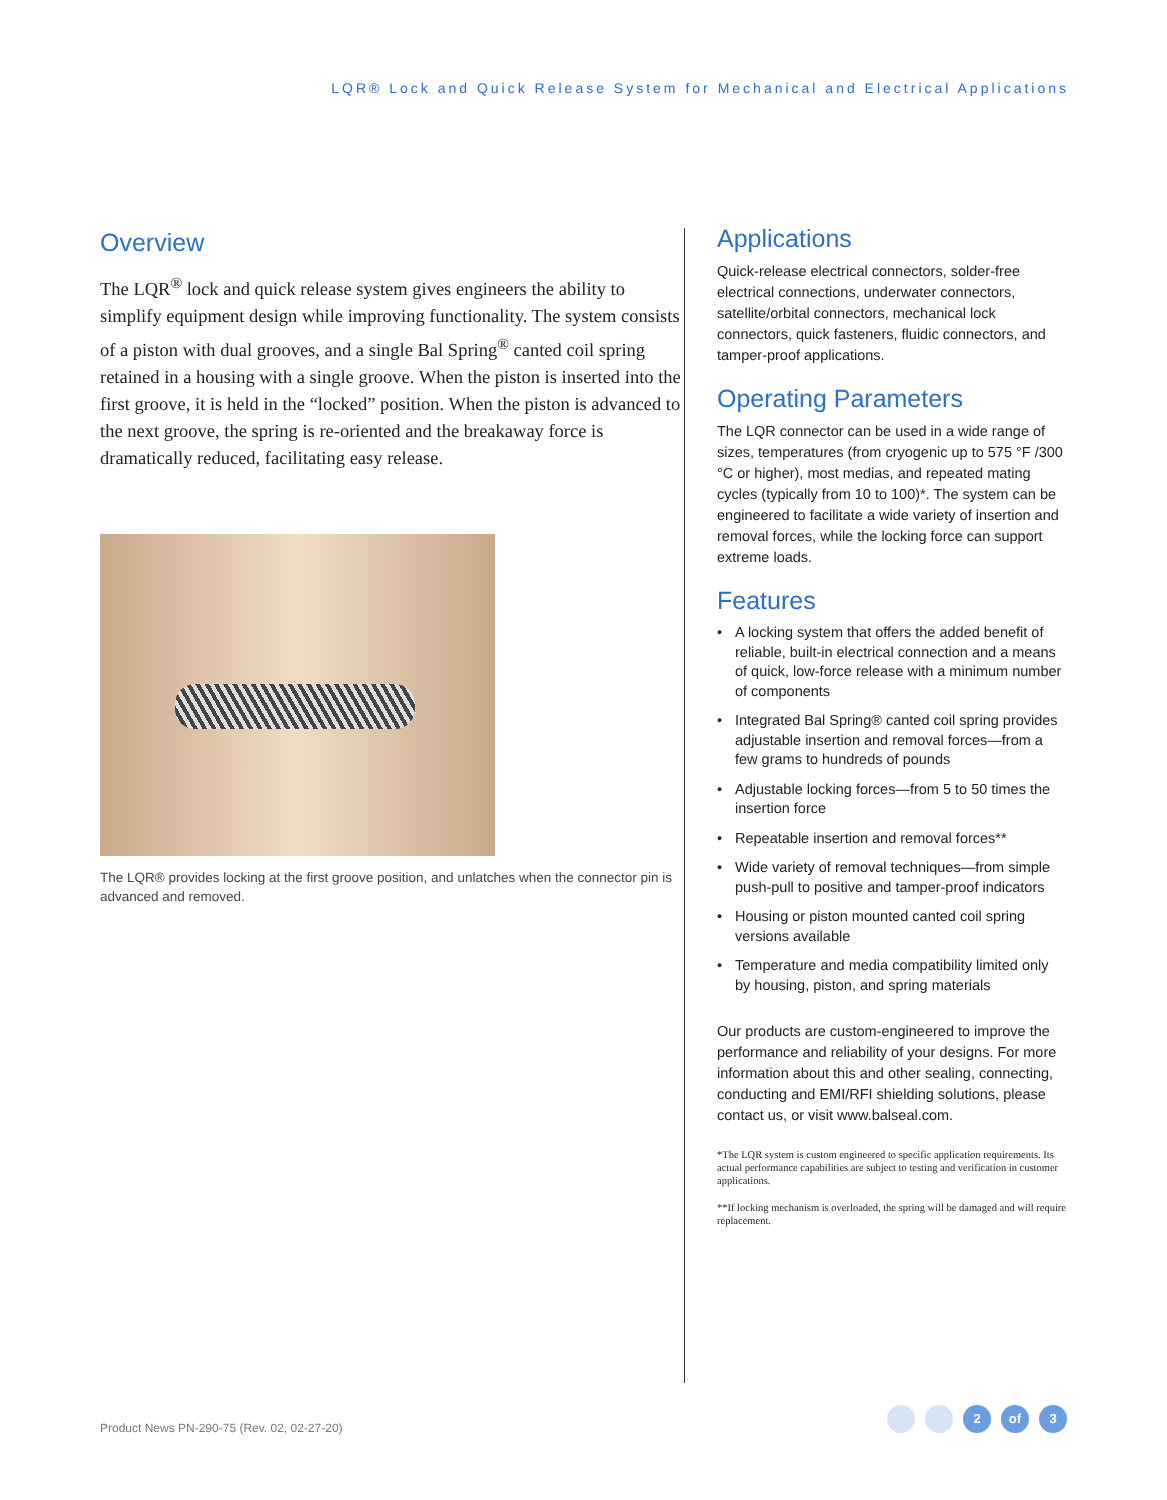LQR® Lock and Quick Release System for Mechanical and Electrical Applications
Overview
The LQR<sup>®</sup> lock and quick release system gives engineers the ability to simplify equipment design while improving functionality. The system consists of a piston with dual grooves, and a single Bal Spring<sup>®</sup> canted coil spring retained in a housing with a single groove. When the piston is inserted into the first groove, it is held in the “locked” position. When the piston is advanced to the next groove, the spring is re-oriented and the breakaway force is dramatically reduced, facilitating easy release.
The LQR® provides locking at the first groove position, and unlatches when the connector pin is advanced and removed.
Applications
Quick-release electrical connectors, solder-free electrical connections, underwater connectors, satellite/orbital connectors, mechanical lock connectors, quick fasteners, fluidic connectors, and tamper-proof applications.
Operating Parameters
The LQR connector can be used in a wide range of sizes, temperatures (from cryogenic up to 575 °F /300 °C or higher), most medias, and repeated mating cycles (typically from 10 to 100)*. The system can be engineered to facilitate a wide variety of insertion and removal forces, while the locking force can support extreme loads.
Features
• A locking system that offers the added benefit of reliable, built-in electrical connection and a means of quick, low-force release with a minimum number of components
• Integrated Bal Spring® canted coil spring provides adjustable insertion and removal forces—from a few grams to hundreds of pounds
• Adjustable locking forces—from 5 to 50 times the insertion force
• Repeatable insertion and removal forces**
• Wide variety of removal techniques—from simple push-pull to positive and tamper-proof indicators
• Housing or piston mounted canted coil spring versions available
• Temperature and media compatibility limited only by housing, piston, and spring materials
Our products are custom-engineered to improve the performance and reliability of your designs. For more information about this and other sealing, connecting, conducting and EMI/RFI shielding solutions, please contact us, or visit www.balseal.com.
*The LQR system is custom engineered to specific application requirements. Its actual performance capabilities are subject to testing and verification in customer applications.
**If locking mechanism is overloaded, the spring will be damaged and will require replacement.
Product News PN-290-75 (Rev. 02, 02-27-20)
2 of 3